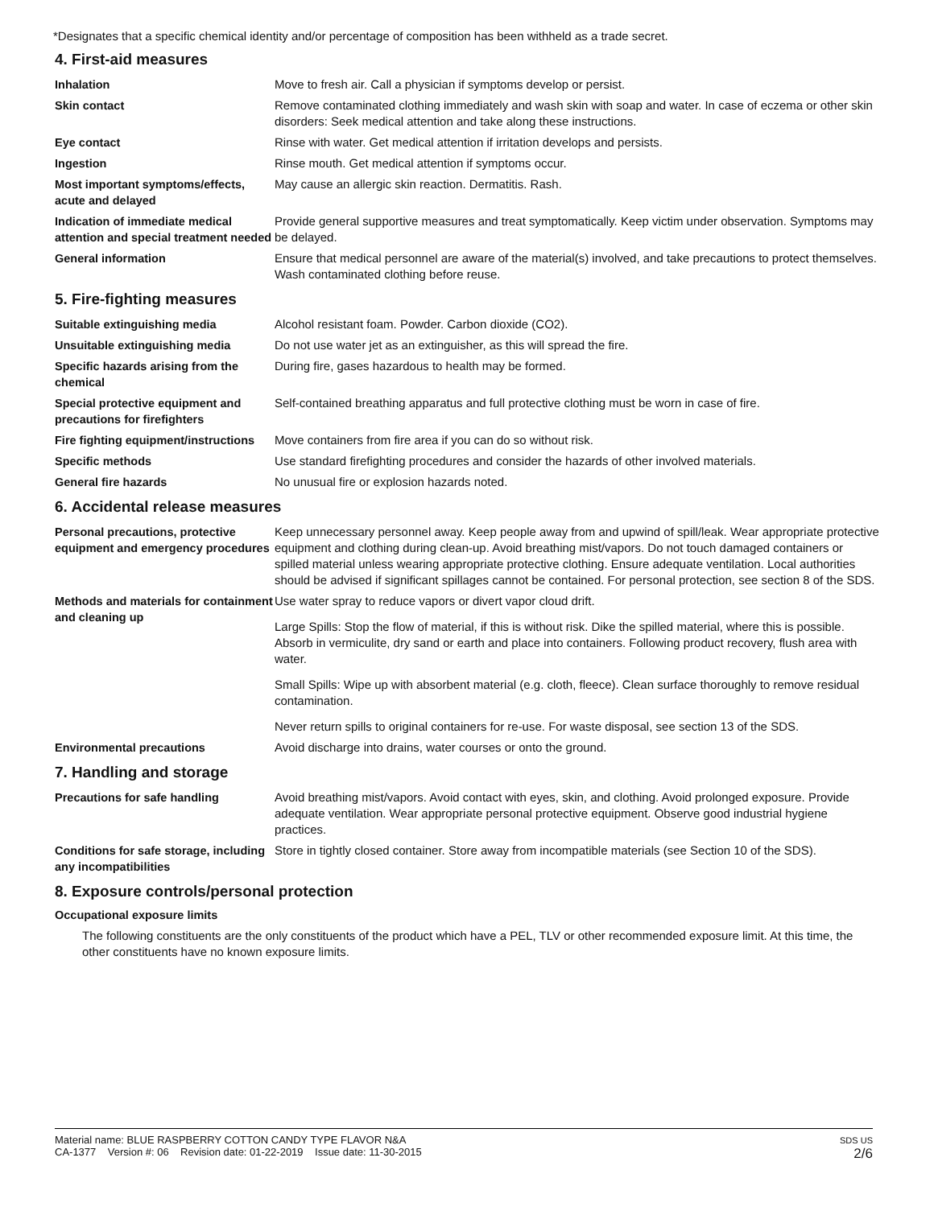*Designates that a specific chemical identity and/or percentage of composition has been withheld as a trade secret.
4. First-aid measures
Inhalation Move to fresh air. Call a physician if symptoms develop or persist.
Skin contact Remove contaminated clothing immediately and wash skin with soap and water. In case of eczema or other skin disorders: Seek medical attention and take along these instructions.
Eye contact Rinse with water. Get medical attention if irritation develops and persists.
Ingestion Rinse mouth. Get medical attention if symptoms occur.
Most important symptoms/effects, acute and delayed
May cause an allergic skin reaction. Dermatitis. Rash.
Indication of immediate medical attention and special treatment needed
Provide general supportive measures and treat symptomatically. Keep victim under observation. Symptoms may be delayed.
General information Ensure that medical personnel are aware of the material(s) involved, and take precautions to protect themselves. Wash contaminated clothing before reuse.
5. Fire-fighting measures
Suitable extinguishing media Alcohol resistant foam. Powder. Carbon dioxide (CO2).
Unsuitable extinguishing media Do not use water jet as an extinguisher, as this will spread the fire.
Specific hazards arising from the chemical
During fire, gases hazardous to health may be formed.
Special protective equipment and precautions for firefighters
Self-contained breathing apparatus and full protective clothing must be worn in case of fire.
Fire fighting equipment/instructions
Move containers from fire area if you can do so without risk.
Specific methods Use standard firefighting procedures and consider the hazards of other involved materials.
General fire hazards No unusual fire or explosion hazards noted.
6. Accidental release measures
Personal precautions, protective equipment and emergency procedures
Keep unnecessary personnel away. Keep people away from and upwind of spill/leak. Wear appropriate protective equipment and clothing during clean-up. Avoid breathing mist/vapors. Do not touch damaged containers or spilled material unless wearing appropriate protective clothing. Ensure adequate ventilation. Local authorities should be advised if significant spillages cannot be contained. For personal protection, see section 8 of the SDS.
Methods and materials for containment and cleaning up
Use water spray to reduce vapors or divert vapor cloud drift.
Large Spills: Stop the flow of material, if this is without risk. Dike the spilled material, where this is possible. Absorb in vermiculite, dry sand or earth and place into containers. Following product recovery, flush area with water.
Small Spills: Wipe up with absorbent material (e.g. cloth, fleece). Clean surface thoroughly to remove residual contamination.
Never return spills to original containers for re-use. For waste disposal, see section 13 of the SDS.
Environmental precautions Avoid discharge into drains, water courses or onto the ground.
7. Handling and storage
Precautions for safe handling Avoid breathing mist/vapors. Avoid contact with eyes, skin, and clothing. Avoid prolonged exposure. Provide adequate ventilation. Wear appropriate personal protective equipment. Observe good industrial hygiene practices.
Conditions for safe storage, including any incompatibilities
Store in tightly closed container. Store away from incompatible materials (see Section 10 of the SDS).
8. Exposure controls/personal protection
Occupational exposure limits
The following constituents are the only constituents of the product which have a PEL, TLV or other recommended exposure limit. At this time, the other constituents have no known exposure limits.
Material name: BLUE RASPBERRY COTTON CANDY TYPE FLAVOR N&A
CA-1377 Version #: 06 Revision date: 01-22-2019 Issue date: 11-30-2015
SDS US
2/6